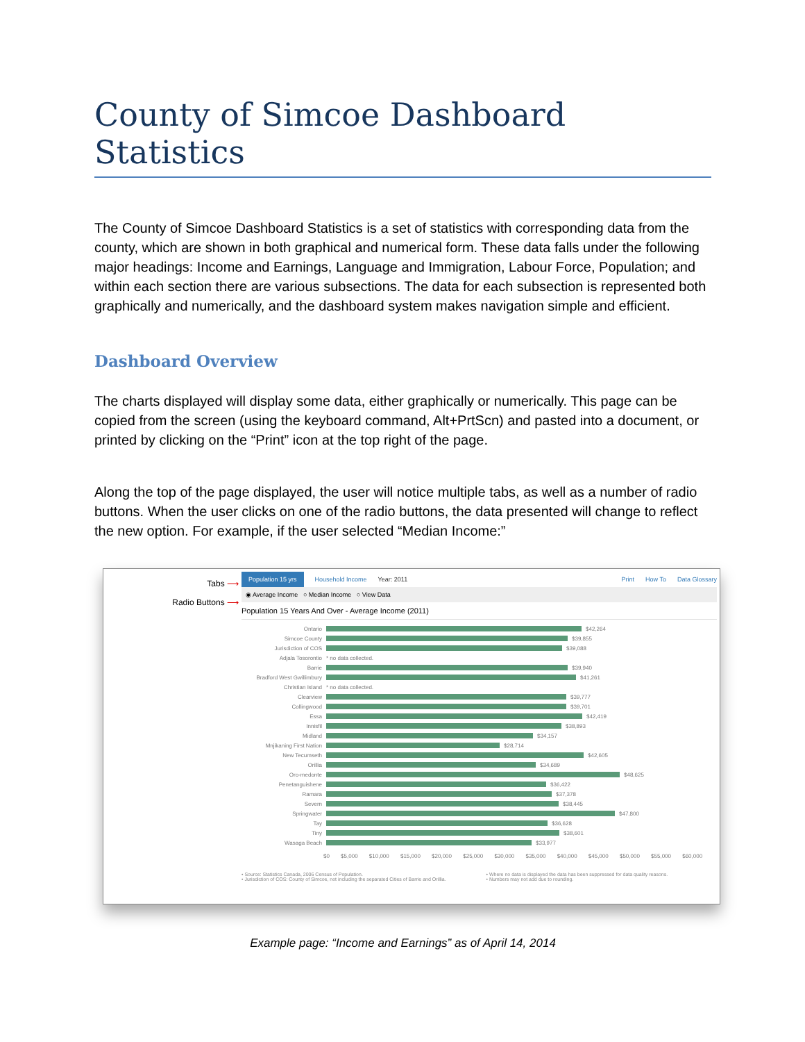County of Simcoe Dashboard Statistics
The County of Simcoe Dashboard Statistics is a set of statistics with corresponding data from the county, which are shown in both graphical and numerical form. These data falls under the following major headings: Income and Earnings, Language and Immigration, Labour Force, Population; and within each section there are various subsections. The data for each subsection is represented both graphically and numerically, and the dashboard system makes navigation simple and efficient.
Dashboard Overview
The charts displayed will display some data, either graphically or numerically. This page can be copied from the screen (using the keyboard command, Alt+PrtScn) and pasted into a document, or printed by clicking on the “Print” icon at the top right of the page.
Along the top of the page displayed, the user will notice multiple tabs, as well as a number of radio buttons. When the user clicks on one of the radio buttons, the data presented will change to reflect the new option. For example, if the user selected “Median Income:”
Tabs ⟶
Radio Buttons ⟶
Population 15 yrs Household Income Year: 2011 Print How To Data Glossary
◉ Average Income ○ Median Income ○ View Data
Population 15 Years And Over - Average Income (2011)
Ontario $42,264
Simcoe County $39,855
Jurisdiction of COS $39,088
Adjala Tosorontio * no data collected.
Barrie $39,940
Bradford West Gwillimbury $41,261
Christian Island * no data collected.
Clearview $39,777
Collingwood $39,701
Essa $42,419
Innisfil $38,893
Midland $34,157
Mnjikaning First Nation $28,714
New Tecumseth $42,605
Orillia $34,689
Oro-medonte $48,625
Penetanguishene $36,422
Ramara $37,378
Severn $38,445
Springwater $47,800
Tay $36,628
Tiny $38,601
Wasaga Beach $33,977
$0 $5,000 $10,000 $15,000 $20,000 $25,000 $30,000 $35,000 $40,000 $45,000 $50,000 $55,000 $60,000
• Source: Statistics Canada, 2006 Census of Population.
• Jurisdiction of COS: County of Simcoe, not including the separated Cities of Barrie and Orillia.
• Where no data is displayed the data has been suppressed for data quality reasons.
• Numbers may not add due to rounding.
Example page: “Income and Earnings” as of April 14, 2014